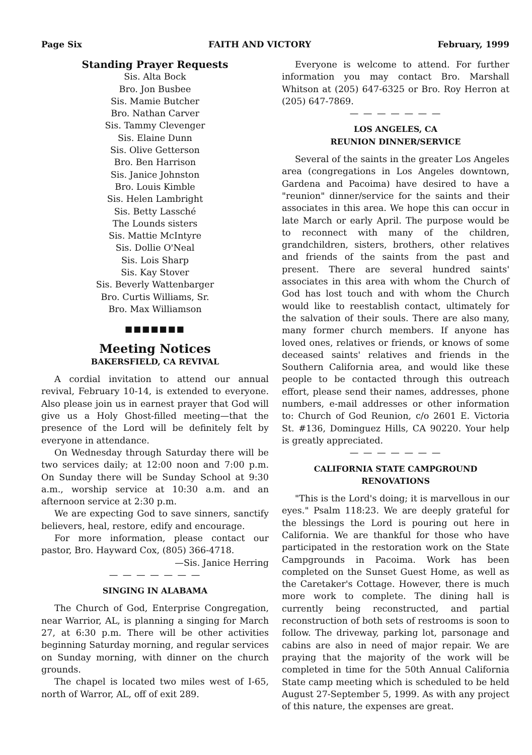Page Six FAITH AND VICTORY February, 1999
Standing Prayer Requests
Sis. Alta Bock
Bro. Jon Busbee
Sis. Mamie Butcher
Bro. Nathan Carver
Sis. Tammy Clevenger
Sis. Elaine Dunn
Sis. Olive Getterson
Bro. Ben Harrison
Sis. Janice Johnston
Bro. Louis Kimble
Sis. Helen Lambright
Sis. Betty Lassché
The Lounds sisters
Sis. Mattie McIntyre
Sis. Dollie O'Neal
Sis. Lois Sharp
Sis. Kay Stover
Sis. Beverly Wattenbarger
Bro. Curtis Williams, Sr.
Bro. Max Williamson
■■■■■■■
Meeting Notices
BAKERSFIELD, CA REVIVAL
A cordial invitation to attend our annual revival, February 10-14, is extended to everyone. Also please join us in earnest prayer that God will give us a Holy Ghost-filled meeting—that the presence of the Lord will be definitely felt by everyone in attendance.
On Wednesday through Saturday there will be two services daily; at 12:00 noon and 7:00 p.m. On Sunday there will be Sunday School at 9:30 a.m., worship service at 10:30 a.m. and an afternoon service at 2:30 p.m.
We are expecting God to save sinners, sanctify believers, heal, restore, edify and encourage.
For more information, please contact our pastor, Bro. Hayward Cox, (805) 366-4718.
—Sis. Janice Herring
— — — — — — —
SINGING IN ALABAMA
The Church of God, Enterprise Congregation, near Warrior, AL, is planning a singing for March 27, at 6:30 p.m. There will be other activities beginning Saturday morning, and regular services on Sunday morning, with dinner on the church grounds.
The chapel is located two miles west of I-65, north of Warror, AL, off of exit 289.
Everyone is welcome to attend. For further information you may contact Bro. Marshall Whitson at (205) 647-6325 or Bro. Roy Herron at (205) 647-7869.
— — — — — — —
LOS ANGELES, CA
REUNION DINNER/SERVICE
Several of the saints in the greater Los Angeles area (congregations in Los Angeles downtown, Gardena and Pacoima) have desired to have a "reunion" dinner/service for the saints and their associates in this area. We hope this can occur in late March or early April. The purpose would be to reconnect with many of the children, grandchildren, sisters, brothers, other relatives and friends of the saints from the past and present. There are several hundred saints' associates in this area with whom the Church of God has lost touch and with whom the Church would like to reestablish contact, ultimately for the salvation of their souls. There are also many, many former church members. If anyone has loved ones, relatives or friends, or knows of some deceased saints' relatives and friends in the Southern California area, and would like these people to be contacted through this outreach effort, please send their names, addresses, phone numbers, e-mail addresses or other information to: Church of God Reunion, c/o 2601 E. Victoria St. #136, Dominguez Hills, CA 90220. Your help is greatly appreciated.
— — — — — — —
CALIFORNIA STATE CAMPGROUND
RENOVATIONS
"This is the Lord's doing; it is marvellous in our eyes." Psalm 118:23. We are deeply grateful for the blessings the Lord is pouring out here in California. We are thankful for those who have participated in the restoration work on the State Campgrounds in Pacoima. Work has been completed on the Sunset Guest Home, as well as the Caretaker's Cottage. However, there is much more work to complete. The dining hall is currently being reconstructed, and partial reconstruction of both sets of restrooms is soon to follow. The driveway, parking lot, parsonage and cabins are also in need of major repair. We are praying that the majority of the work will be completed in time for the 50th Annual California State camp meeting which is scheduled to be held August 27-September 5, 1999. As with any project of this nature, the expenses are great.